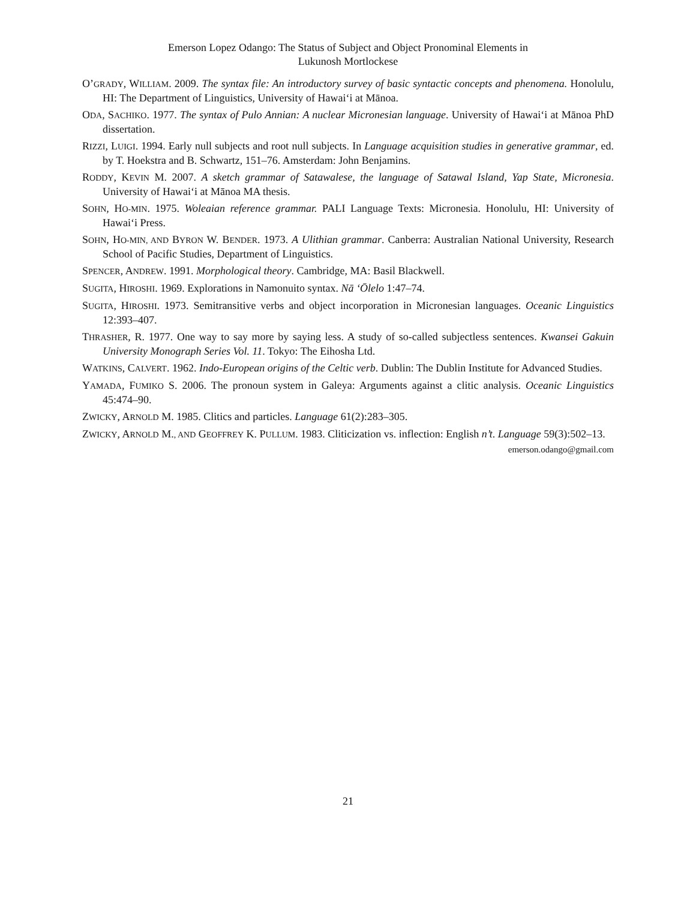Emerson Lopez Odango: The Status of Subject and Object Pronominal Elements in
Lukunosh Mortlockese
O’GRADY, WILLIAM. 2009. The syntax file: An introductory survey of basic syntactic concepts and phenomena. Honolulu, HI: The Department of Linguistics, University of Hawai‘i at Mānoa.
ODA, SACHIKO. 1977. The syntax of Pulo Annian: A nuclear Micronesian language. University of Hawai‘i at Mānoa PhD dissertation.
RIZZI, LUIGI. 1994. Early null subjects and root null subjects. In Language acquisition studies in generative grammar, ed. by T. Hoekstra and B. Schwartz, 151–76. Amsterdam: John Benjamins.
RODDY, KEVIN M. 2007. A sketch grammar of Satawalese, the language of Satawal Island, Yap State, Micronesia. University of Hawai‘i at Mānoa MA thesis.
SOHN, HO-MIN. 1975. Woleaian reference grammar. PALI Language Texts: Micronesia. Honolulu, HI: University of Hawai‘i Press.
SOHN, HO-MIN, AND BYRON W. BENDER. 1973. A Ulithian grammar. Canberra: Australian National University, Research School of Pacific Studies, Department of Linguistics.
SPENCER, ANDREW. 1991. Morphological theory. Cambridge, MA: Basil Blackwell.
SUGITA, HIROSHI. 1969. Explorations in Namonuito syntax. Nā ‘Ōlelo 1:47–74.
SUGITA, HIROSHI. 1973. Semitransitive verbs and object incorporation in Micronesian languages. Oceanic Linguistics 12:393–407.
THRASHER, R. 1977. One way to say more by saying less. A study of so-called subjectless sentences. Kwansei Gakuin University Monograph Series Vol. 11. Tokyo: The Eihosha Ltd.
WATKINS, CALVERT. 1962. Indo-European origins of the Celtic verb. Dublin: The Dublin Institute for Advanced Studies.
YAMADA, FUMIKO S. 2006. The pronoun system in Galeya: Arguments against a clitic analysis. Oceanic Linguistics 45:474–90.
ZWICKY, ARNOLD M. 1985. Clitics and particles. Language 61(2):283–305.
ZWICKY, ARNOLD M., AND GEOFFREY K. PULLUM. 1983. Cliticization vs. inflection: English n’t. Language 59(3):502–13.
emerson.odango@gmail.com
21